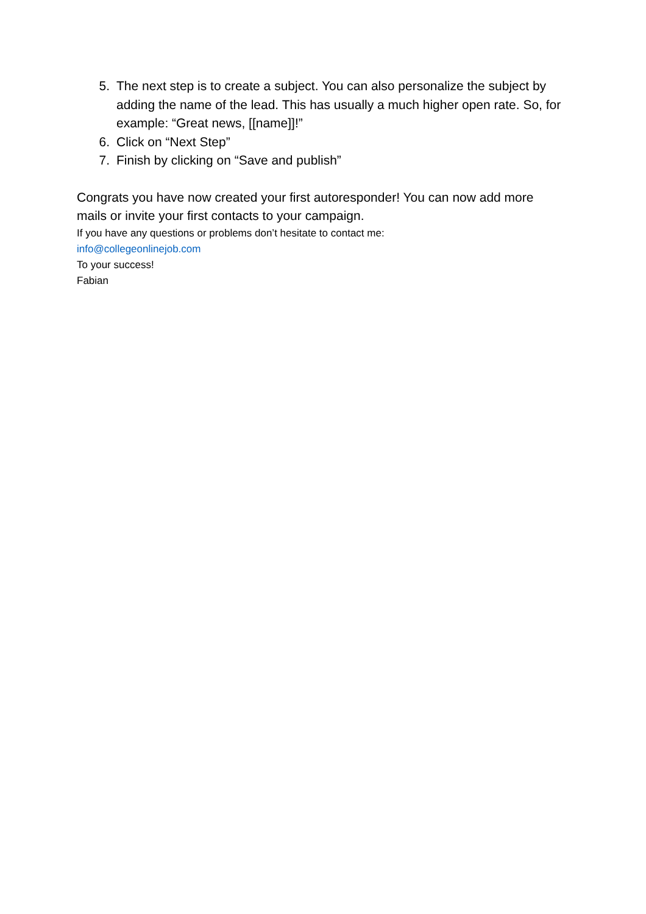5. The next step is to create a subject. You can also personalize the subject by adding the name of the lead. This has usually a much higher open rate. So, for example: “Great news, [[name]]!”
6. Click on “Next Step”
7. Finish by clicking on “Save and publish”
Congrats you have now created your first autoresponder! You can now add more mails or invite your first contacts to your campaign.
If you have any questions or problems don’t hesitate to contact me:
info@collegeonlinejob.com
To your success!
Fabian